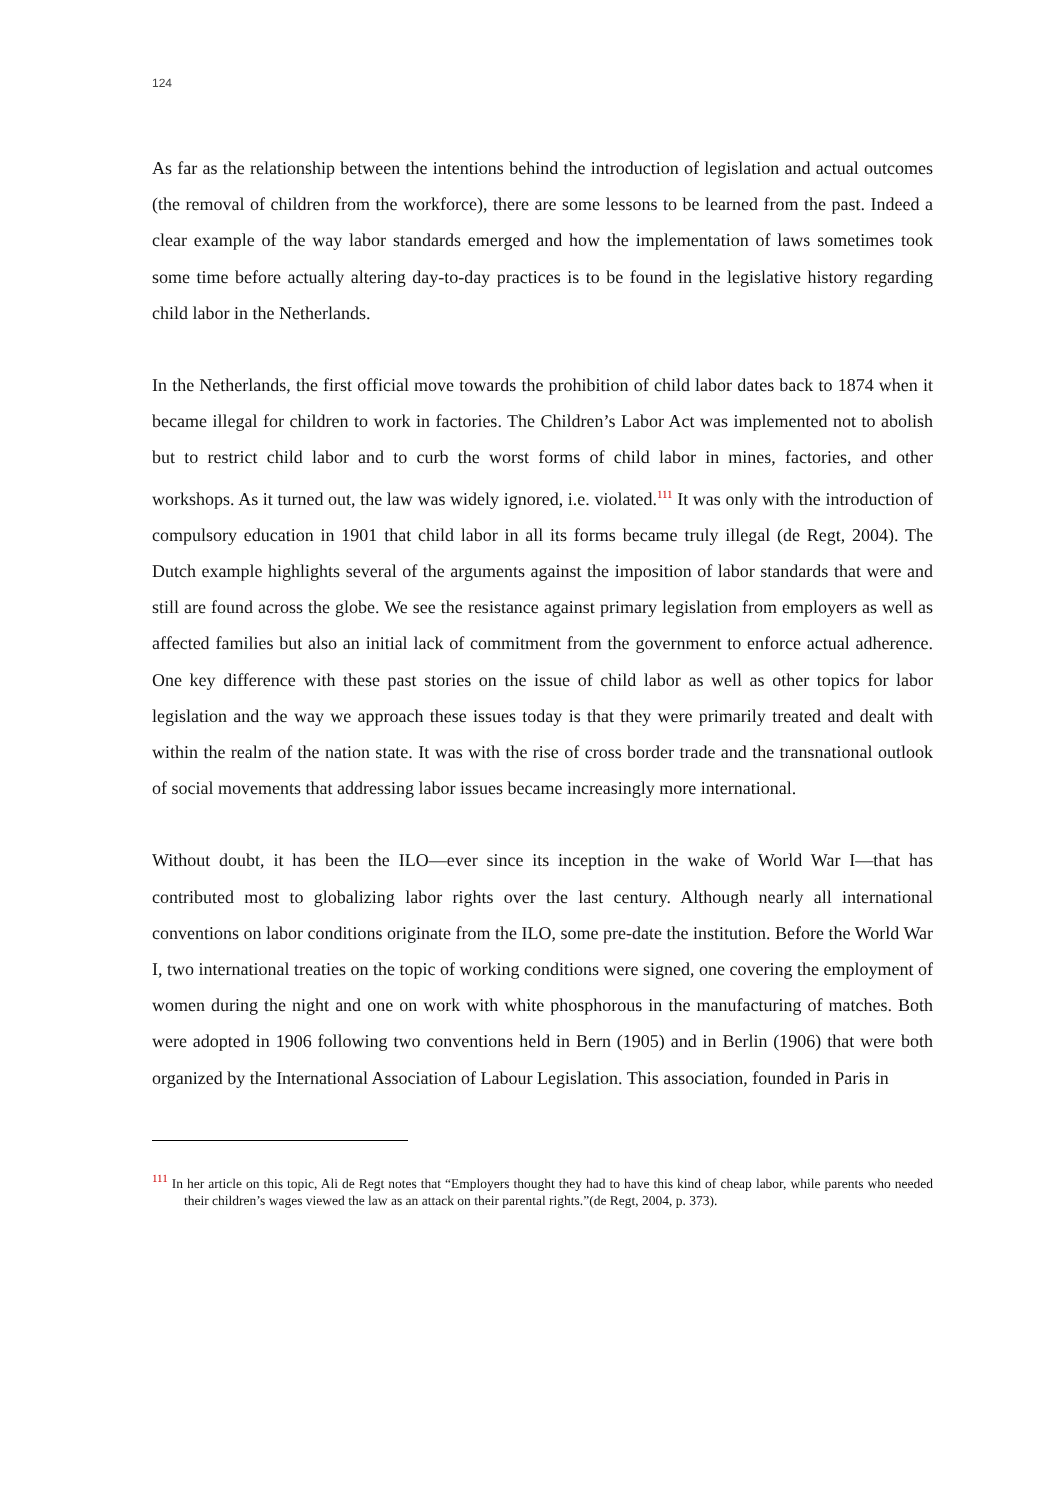124
As far as the relationship between the intentions behind the introduction of legislation and actual outcomes (the removal of children from the workforce), there are some lessons to be learned from the past. Indeed a clear example of the way labor standards emerged and how the implementation of laws sometimes took some time before actually altering day-to-day practices is to be found in the legislative history regarding child labor in the Netherlands.
In the Netherlands, the first official move towards the prohibition of child labor dates back to 1874 when it became illegal for children to work in factories. The Children’s Labor Act was implemented not to abolish but to restrict child labor and to curb the worst forms of child labor in mines, factories, and other workshops. As it turned out, the law was widely ignored, i.e. violated.<sup>111</sup> It was only with the introduction of compulsory education in 1901 that child labor in all its forms became truly illegal (de Regt, 2004). The Dutch example highlights several of the arguments against the imposition of labor standards that were and still are found across the globe. We see the resistance against primary legislation from employers as well as affected families but also an initial lack of commitment from the government to enforce actual adherence. One key difference with these past stories on the issue of child labor as well as other topics for labor legislation and the way we approach these issues today is that they were primarily treated and dealt with within the realm of the nation state. It was with the rise of cross border trade and the transnational outlook of social movements that addressing labor issues became increasingly more international.
Without doubt, it has been the ILO—ever since its inception in the wake of World War I—that has contributed most to globalizing labor rights over the last century. Although nearly all international conventions on labor conditions originate from the ILO, some pre-date the institution. Before the World War I, two international treaties on the topic of working conditions were signed, one covering the employment of women during the night and one on work with white phosphorous in the manufacturing of matches. Both were adopted in 1906 following two conventions held in Bern (1905) and in Berlin (1906) that were both organized by the International Association of Labour Legislation. This association, founded in Paris in
<sup>111</sup> In her article on this topic, Ali de Regt notes that “Employers thought they had to have this kind of cheap labor, while parents who needed their children’s wages viewed the law as an attack on their parental rights.”(de Regt, 2004, p. 373).